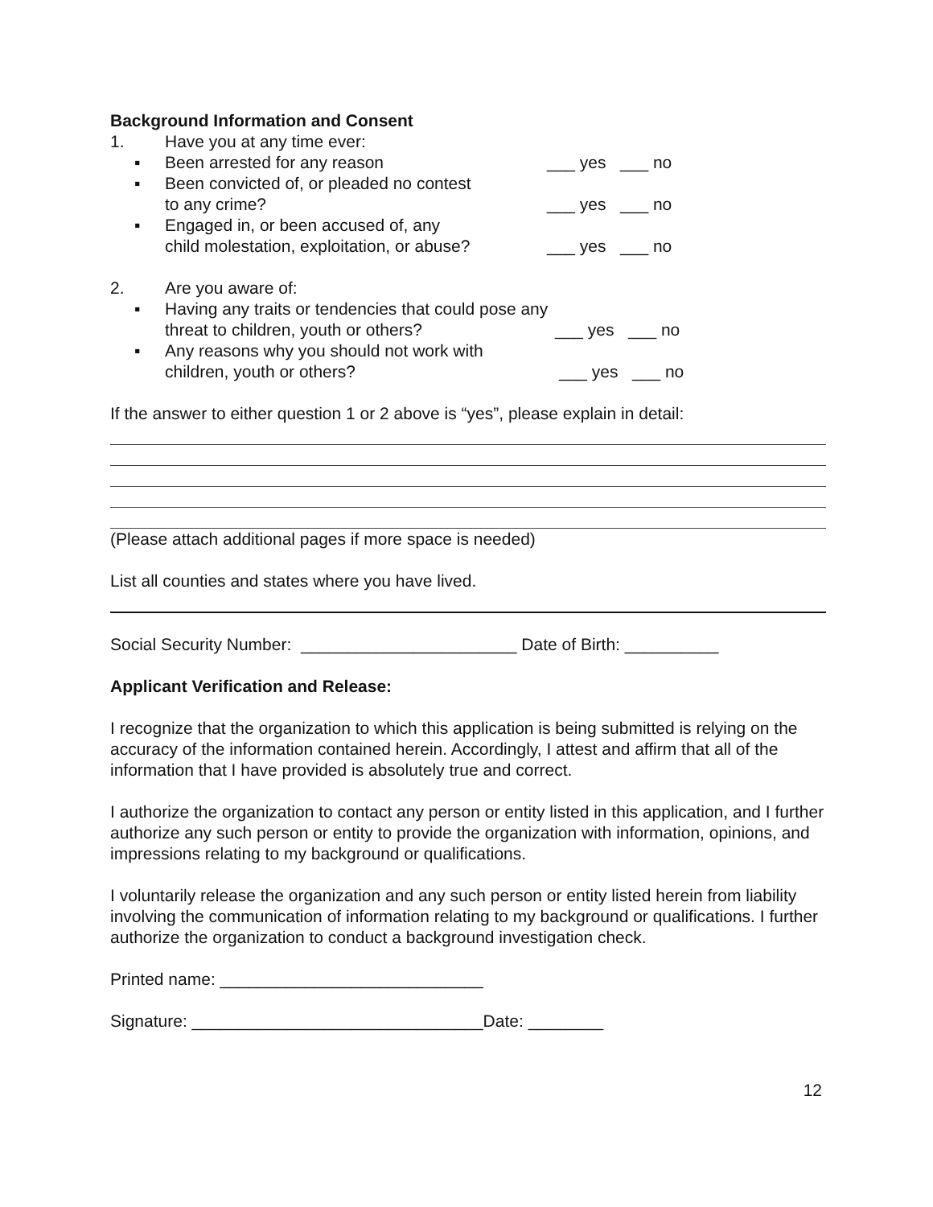Background Information and Consent
1. Have you at any time ever:
▪ Been arrested for any reason ___ yes ___ no
▪ Been convicted of, or pleaded no contest
to any crime?
___ yes ___ no
▪ Engaged in, or been accused of, any
child molestation, exploitation, or abuse?
___ yes ___ no
2. Are you aware of:
▪ Having any traits or tendencies that could pose any
threat to children, youth or others?
___ yes ___ no
▪ Any reasons why you should not work with
children, youth or others?
___ yes ___ no
If the answer to either question 1 or 2 above is “yes”, please explain in detail:
(Please attach additional pages if more space is needed)
List all counties and states where you have lived.
Social Security Number: _______________________ Date of Birth: __________
Applicant Verification and Release:
I recognize that the organization to which this application is being submitted is relying on the accuracy of the information contained herein. Accordingly, I attest and affirm that all of the information that I have provided is absolutely true and correct.
I authorize the organization to contact any person or entity listed in this application, and I further authorize any such person or entity to provide the organization with information, opinions, and impressions relating to my background or qualifications.
I voluntarily release the organization and any such person or entity listed herein from liability involving the communication of information relating to my background or qualifications. I further authorize the organization to conduct a background investigation check.
Printed name: ____________________________
Signature: _______________________________Date: ________
12